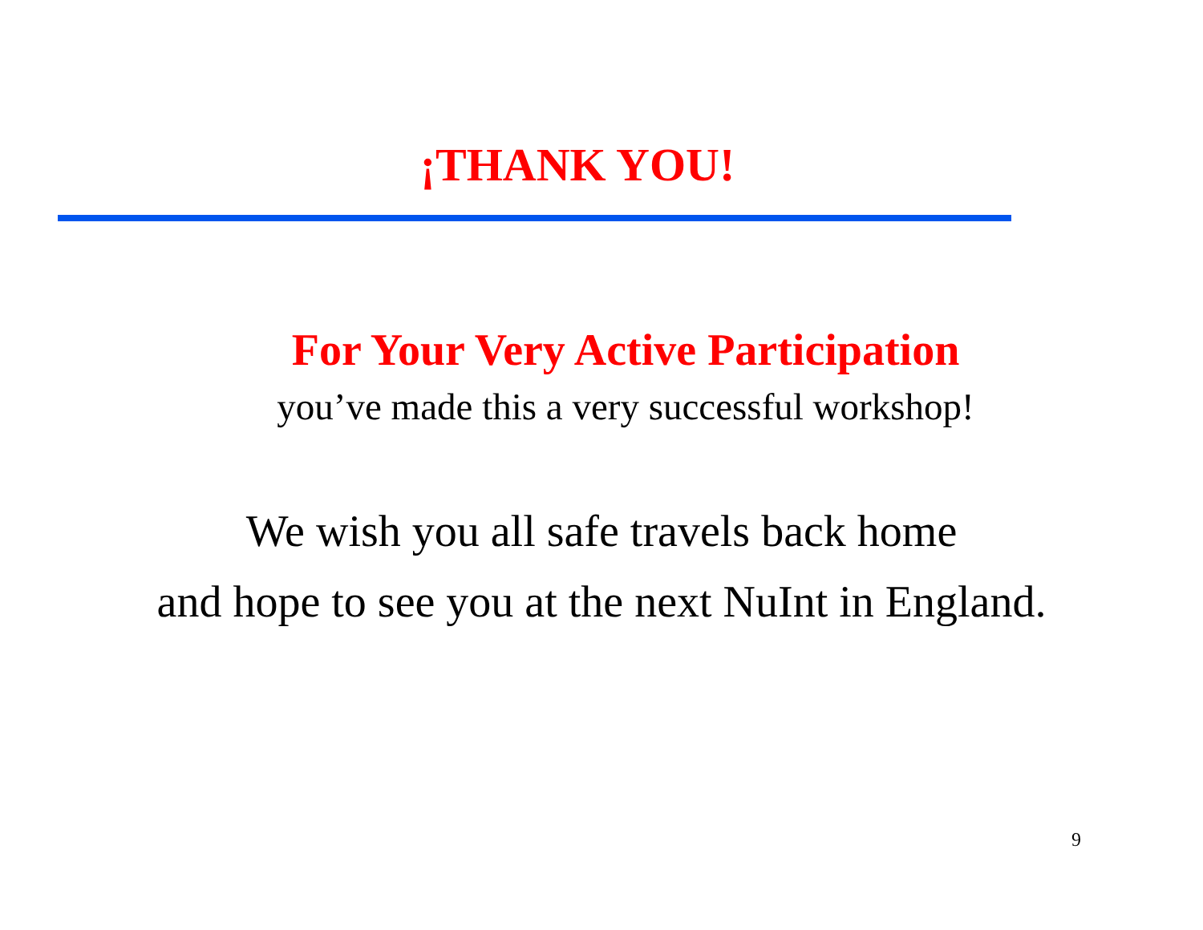¡THANK YOU!
For Your Very Active Participation
you’ve made this a very successful workshop!
We wish you all safe travels back home
and hope to see you at the next NuInt in England.
9